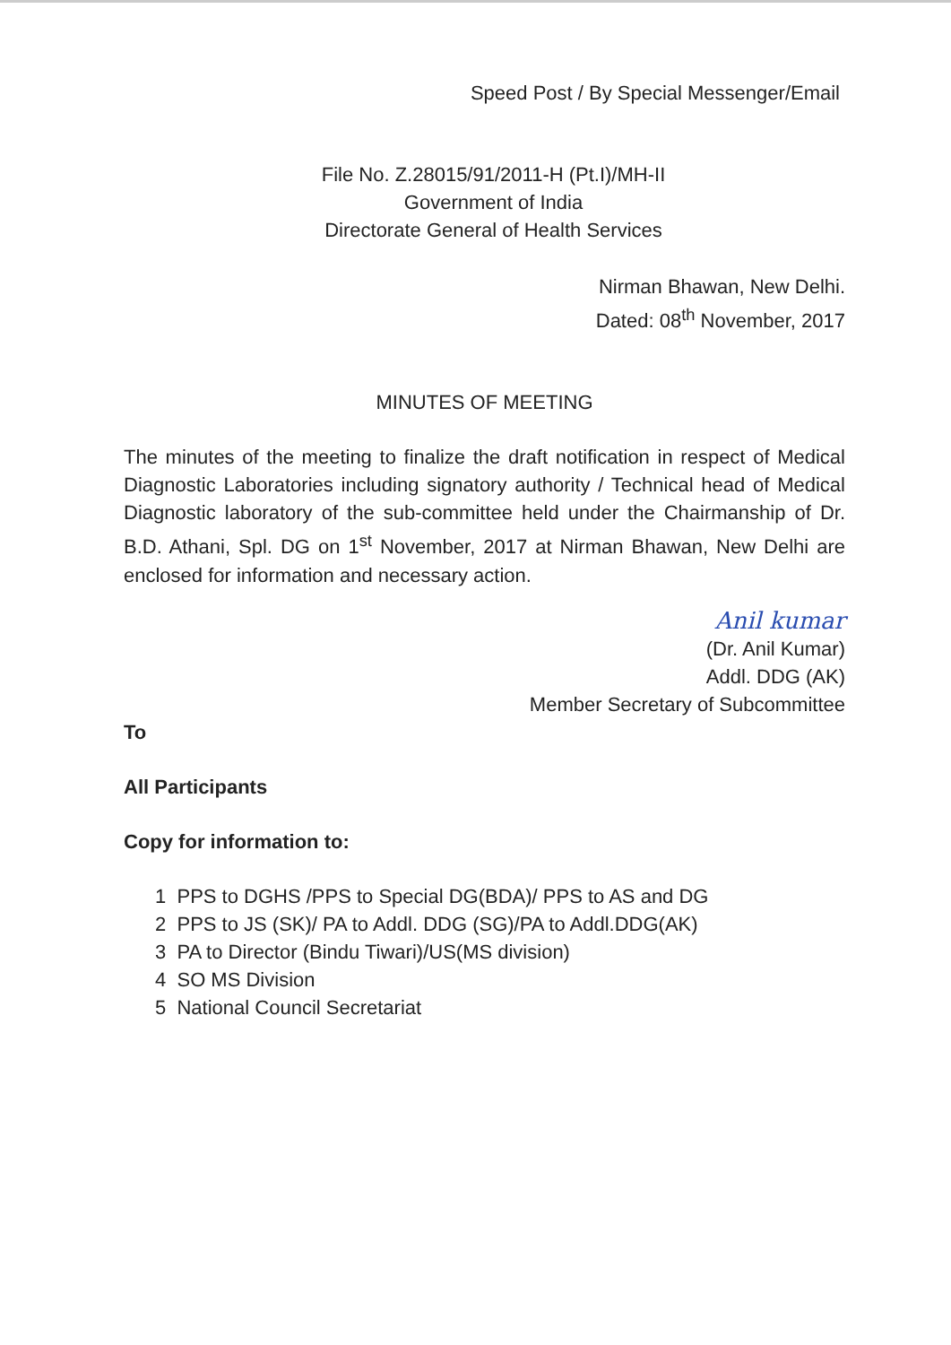Speed Post / By Special Messenger/Email
File No. Z.28015/91/2011-H (Pt.I)/MH-II
Government of India
Directorate General of Health Services
Nirman Bhawan, New Delhi.
Dated: 08<sup>th</sup> November, 2017
MINUTES OF MEETING
The minutes of the meeting to finalize the draft notification in respect of Medical Diagnostic Laboratories including signatory authority / Technical head of Medical Diagnostic laboratory of the sub-committee held under the Chairmanship of Dr. B.D. Athani, Spl. DG on 1<sup>st</sup> November, 2017 at Nirman Bhawan, New Delhi are enclosed for information and necessary action.
Anil kumar
(Dr. Anil Kumar)
Addl. DDG (AK)
Member Secretary of Subcommittee
To
All Participants
Copy for information to:
1 PPS to DGHS /PPS to Special DG(BDA)/ PPS to AS and DG
2 PPS to JS (SK)/ PA to Addl. DDG (SG)/PA to Addl.DDG(AK)
3 PA to Director (Bindu Tiwari)/US(MS division)
4 SO MS Division
5 National Council Secretariat